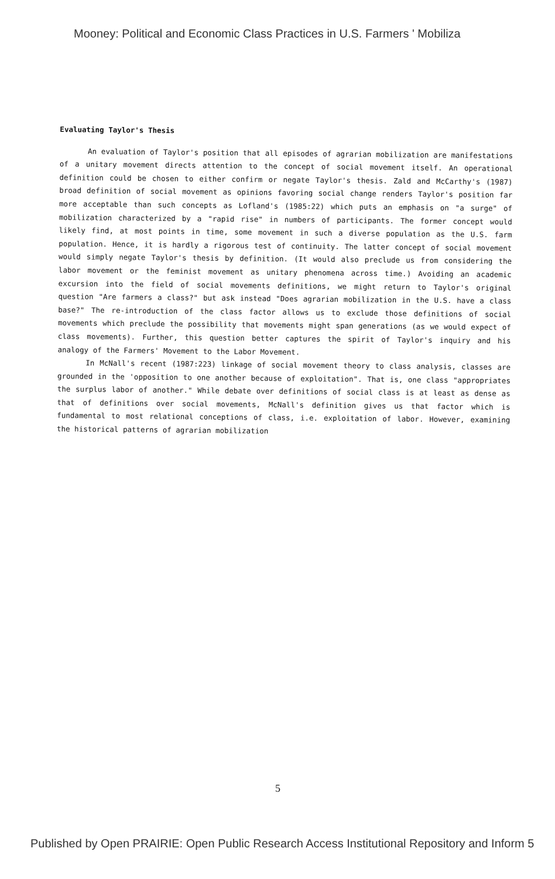Mooney: Political and Economic Class Practices in U.S. Farmers ' Mobiliza
Evaluating Taylor's Thesis
An evaluation of Taylor's position that all episodes of agrarian mobilization are manifestations of a unitary movement directs attention to the concept of social movement itself. An operational definition could be chosen to either confirm or negate Taylor's thesis. Zald and McCarthy's (1987) broad definition of social movement as opinions favoring social change renders Taylor's position far more acceptable than such concepts as Lofland's (1985:22) which puts an emphasis on "a surge" of mobilization characterized by a "rapid rise" in numbers of participants. The former concept would likely find, at most points in time, some movement in such a diverse population as the U.S. farm population. Hence, it is hardly a rigorous test of continuity. The latter concept of social movement would simply negate Taylor's thesis by definition. (It would also preclude us from considering the labor movement or the feminist movement as unitary phenomena across time.) Avoiding an academic excursion into the field of social movements definitions, we might return to Taylor's original question "Are farmers a class?" but ask instead "Does agrarian mobilization in the U.S. have a class base?" The re-introduction of the class factor allows us to exclude those definitions of social movements which preclude the possibility that movements might span generations (as we would expect of class movements). Further, this question better captures the spirit of Taylor's inquiry and his analogy of the Farmers' Movement to the Labor Movement.
In McNall's recent (1987:223) linkage of social movement theory to class analysis, classes are grounded in the 'opposition to one another because of exploitation". That is, one class "appropriates the surplus labor of another." While debate over definitions of social class is at least as dense as that of definitions over social movements, McNall's definition gives us that factor which is fundamental to most relational conceptions of class, i.e. exploitation of labor. However, examining the historical patterns of agrarian mobilization
5
Published by Open PRAIRIE: Open Public Research Access Institutional Repository and Inform 5